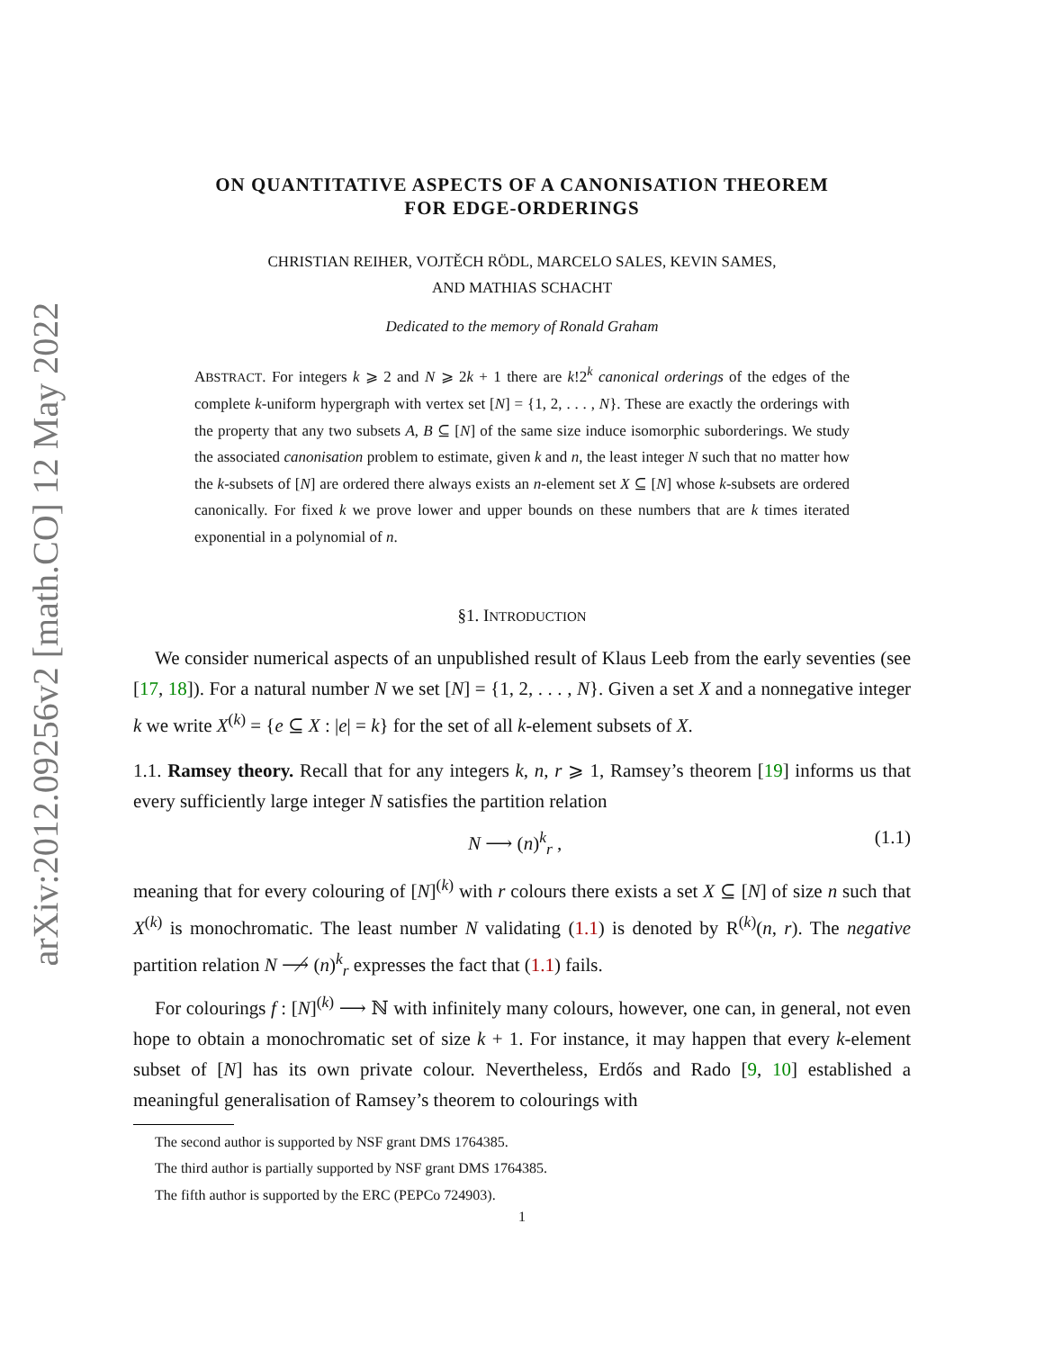arXiv:2012.09256v2 [math.CO] 12 May 2022
ON QUANTITATIVE ASPECTS OF A CANONISATION THEOREM
FOR EDGE-ORDERINGS
CHRISTIAN REIHER, VOJTĚCH RÖDL, MARCELO SALES, KEVIN SAMES,
AND MATHIAS SCHACHT
Dedicated to the memory of Ronald Graham
ABSTRACT. For integers k ⩾ 2 and N ⩾ 2k + 1 there are k!2<sup>k</sup> canonical orderings of the edges of the complete k-uniform hypergraph with vertex set [N] = {1, 2, . . . , N}. These are exactly the orderings with the property that any two subsets A, B ⊆ [N] of the same size induce isomorphic suborderings. We study the associated canonisation problem to estimate, given k and n, the least integer N such that no matter how the k-subsets of [N] are ordered there always exists an n-element set X ⊆ [N] whose k-subsets are ordered canonically. For fixed k we prove lower and upper bounds on these numbers that are k times iterated exponential in a polynomial of n.
§1. INTRODUCTION
We consider numerical aspects of an unpublished result of Klaus Leeb from the early seventies (see [17, 18]). For a natural number N we set [N] = {1, 2, . . . , N}. Given a set X and a nonnegative integer k we write X<sup>(k)</sup> = {e ⊆ X : |e| = k} for the set of all k-element subsets of X.
1.1. Ramsey theory. Recall that for any integers k, n, r ⩾ 1, Ramsey’s theorem [19] informs us that every sufficiently large integer N satisfies the partition relation
N ⟶ (n)<sup>k</sup><sub>r</sub> , (1.1)
meaning that for every colouring of [N]<sup>(k)</sup> with r colours there exists a set X ⊆ [N] of size n such that X<sup>(k)</sup> is monochromatic. The least number N validating (1.1) is denoted by R<sup>(k)</sup>(n, r). The negative partition relation N ⟶̸ (n)<sup>k</sup><sub>r</sub> expresses the fact that (1.1) fails.
For colourings f : [N]<sup>(k)</sup> ⟶ ℕ with infinitely many colours, however, one can, in general, not even hope to obtain a monochromatic set of size k + 1. For instance, it may happen that every k-element subset of [N] has its own private colour. Nevertheless, Erdős and Rado [9, 10] established a meaningful generalisation of Ramsey’s theorem to colourings with
The second author is supported by NSF grant DMS 1764385.
The third author is partially supported by NSF grant DMS 1764385.
The fifth author is supported by the ERC (PEPCo 724903).
1